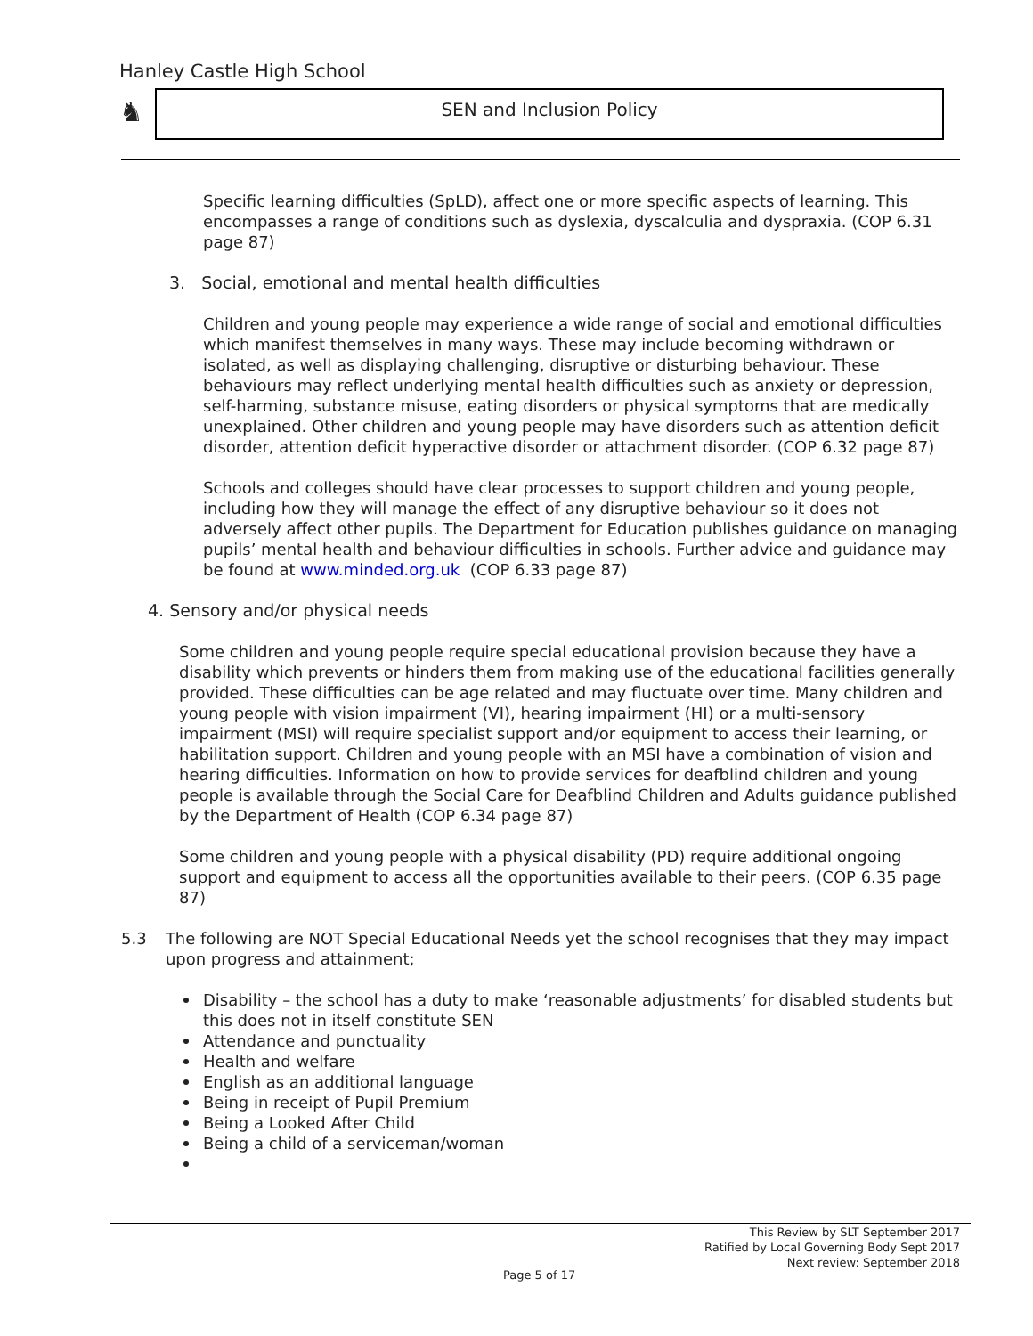Hanley Castle High School
♞ SEN and Inclusion Policy
Specific learning difficulties (SpLD), affect one or more specific aspects of learning. This encompasses a range of conditions such as dyslexia, dyscalculia and dyspraxia. (COP 6.31 page 87)
3. Social, emotional and mental health difficulties
Children and young people may experience a wide range of social and emotional difficulties which manifest themselves in many ways. These may include becoming withdrawn or isolated, as well as displaying challenging, disruptive or disturbing behaviour. These behaviours may reflect underlying mental health difficulties such as anxiety or depression, self-harming, substance misuse, eating disorders or physical symptoms that are medically unexplained. Other children and young people may have disorders such as attention deficit disorder, attention deficit hyperactive disorder or attachment disorder. (COP 6.32 page 87)
Schools and colleges should have clear processes to support children and young people, including how they will manage the effect of any disruptive behaviour so it does not adversely affect other pupils. The Department for Education publishes guidance on managing pupils’ mental health and behaviour difficulties in schools. Further advice and guidance may be found at www.minded.org.uk (COP 6.33 page 87)
4. Sensory and/or physical needs
Some children and young people require special educational provision because they have a disability which prevents or hinders them from making use of the educational facilities generally provided. These difficulties can be age related and may fluctuate over time. Many children and young people with vision impairment (VI), hearing impairment (HI) or a multi-sensory impairment (MSI) will require specialist support and/or equipment to access their learning, or habilitation support. Children and young people with an MSI have a combination of vision and hearing difficulties. Information on how to provide services for deafblind children and young people is available through the Social Care for Deafblind Children and Adults guidance published by the Department of Health (COP 6.34 page 87)
Some children and young people with a physical disability (PD) require additional ongoing support and equipment to access all the opportunities available to their peers. (COP 6.35 page 87)
5.3 The following are NOT Special Educational Needs yet the school recognises that they may impact upon progress and attainment;
Disability – the school has a duty to make ‘reasonable adjustments’ for disabled students but this does not in itself constitute SEN
Attendance and punctuality
Health and welfare
English as an additional language
Being in receipt of Pupil Premium
Being a Looked After Child
Being a child of a serviceman/woman
This Review by SLT September 2017
Ratified by Local Governing Body Sept 2017
Next review: September 2018
Page 5 of 17